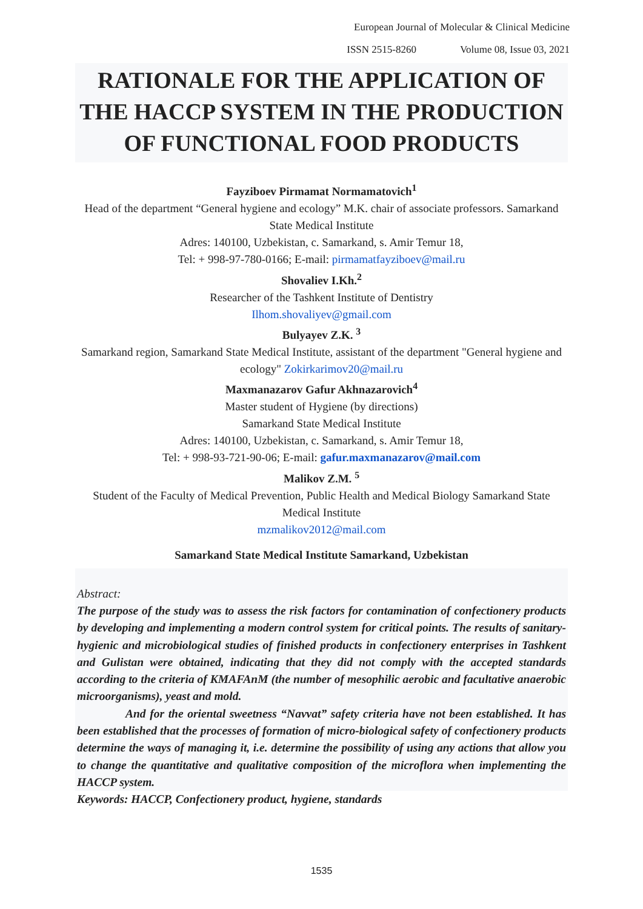European Journal of Molecular & Clinical Medicine
ISSN 2515-8260 Volume 08, Issue 03, 2021
RATIONALE FOR THE APPLICATION OF THE HACCP SYSTEM IN THE PRODUCTION OF FUNCTIONAL FOOD PRODUCTS
Fayziboev Pirmamat Normamatovich<sup>1</sup>
Head of the department “General hygiene and ecology” M.K. chair of associate professors. Samarkand State Medical Institute
Adres: 140100, Uzbekistan, c. Samarkand, s. Amir Temur 18,
Tel: + 998-97-780-0166; E-mail: pirmamatfayziboev@mail.ru
Shovaliev I.Kh.<sup>2</sup>
Researcher of the Tashkent Institute of Dentistry
Ilhom.shovaliyev@gmail.com
Bulyayev Z.K. <sup>3</sup>
Samarkand region, Samarkand State Medical Institute, assistant of the department "General hygiene and ecology" Zokirkarimov20@mail.ru
Maxmanazarov Gafur Akhnazarovich<sup>4</sup>
Master student of Hygiene (by directions)
Samarkand State Medical Institute
Adres: 140100, Uzbekistan, c. Samarkand, s. Amir Temur 18,
Tel: + 998-93-721-90-06; E-mail: gafur.maxmanazarov@mail.com
Malikov Z.M. <sup>5</sup>
Student of the Faculty of Medical Prevention, Public Health and Medical Biology Samarkand State Medical Institute
mzmalikov2012@mail.com
Samarkand State Medical Institute Samarkand, Uzbekistan
Abstract:
The purpose of the study was to assess the risk factors for contamination of confectionery products by developing and implementing a modern control system for critical points. The results of sanitary-hygienic and microbiological studies of finished products in confectionery enterprises in Tashkent and Gulistan were obtained, indicating that they did not comply with the accepted standards according to the criteria of KMAFAnM (the number of mesophilic aerobic and facultative anaerobic microorganisms), yeast and mold.
And for the oriental sweetness “Navvat” safety criteria have not been established. It has been established that the processes of formation of micro-biological safety of confectionery products determine the ways of managing it, i.e. determine the possibility of using any actions that allow you to change the quantitative and qualitative composition of the microflora when implementing the HACCP system.
Keywords: HACCP, Confectionery product, hygiene, standards
1535